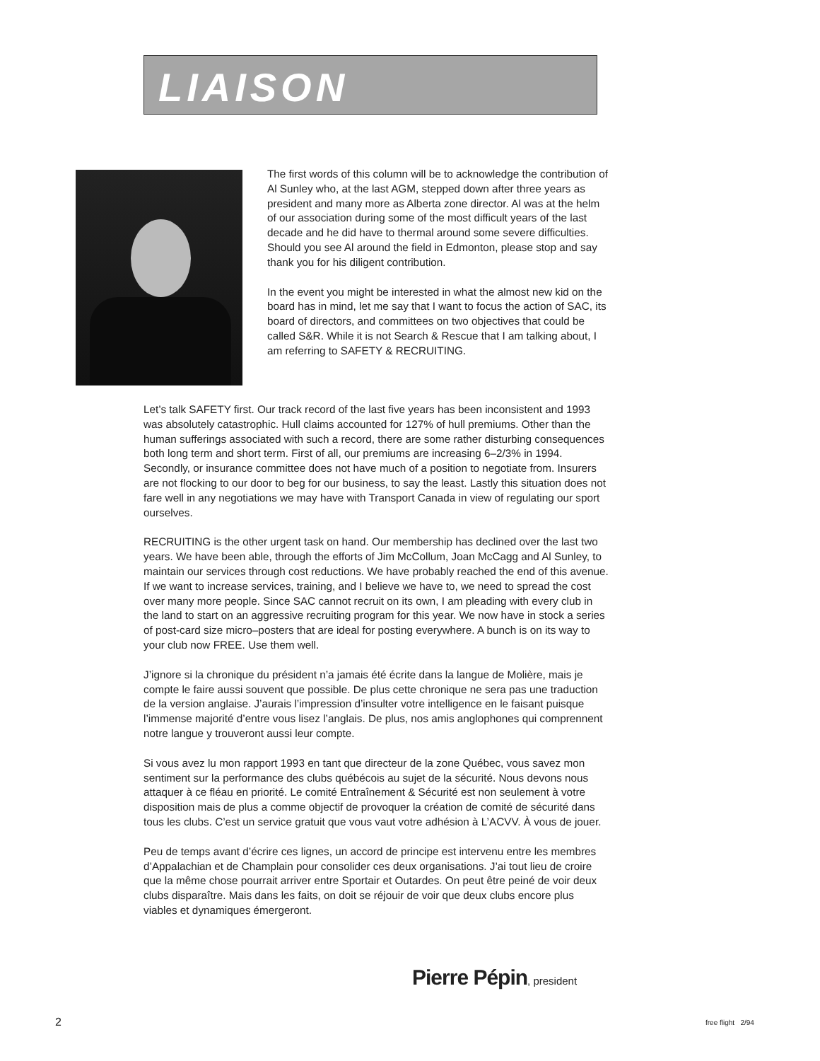LIAISON
The first words of this column will be to acknowledge the contribution of Al Sunley who, at the last AGM, stepped down after three years as president and many more as Alberta zone director. Al was at the helm of our association during some of the most difficult years of the last decade and he did have to thermal around some severe difficulties. Should you see Al around the field in Edmonton, please stop and say thank you for his diligent contribution.
In the event you might be interested in what the almost new kid on the board has in mind, let me say that I want to focus the action of SAC, its board of directors, and committees on two objectives that could be called S&R. While it is not Search & Rescue that I am talking about, I am referring to SAFETY & RECRUITING.
Let’s talk SAFETY first. Our track record of the last five years has been inconsistent and 1993 was absolutely catastrophic. Hull claims accounted for 127% of hull premiums. Other than the human sufferings associated with such a record, there are some rather disturbing consequences both long term and short term. First of all, our premiums are increasing 6–2/3% in 1994. Secondly, or insurance committee does not have much of a position to negotiate from. Insurers are not flocking to our door to beg for our business, to say the least. Lastly this situation does not fare well in any negotiations we may have with Transport Canada in view of regulating our sport ourselves.
RECRUITING is the other urgent task on hand. Our membership has declined over the last two years. We have been able, through the efforts of Jim McCollum, Joan McCagg and Al Sunley, to maintain our services through cost reductions. We have probably reached the end of this avenue. If we want to increase services, training, and I believe we have to, we need to spread the cost over many more people. Since SAC cannot recruit on its own, I am pleading with every club in the land to start on an aggressive recruiting program for this year. We now have in stock a series of post-card size micro–posters that are ideal for posting everywhere. A bunch is on its way to your club now FREE. Use them well.
J’ignore si la chronique du président n’a jamais été écrite dans la langue de Molière, mais je compte le faire aussi souvent que possible. De plus cette chronique ne sera pas une traduction de la version anglaise. J’aurais l’impression d’insulter votre intelligence en le faisant puisque l’immense majorité d’entre vous lisez l’anglais. De plus, nos amis anglophones qui comprennent notre langue y trouveront aussi leur compte.
Si vous avez lu mon rapport 1993 en tant que directeur de la zone Québec, vous savez mon sentiment sur la performance des clubs québécois au sujet de la sécurité. Nous devons nous attaquer à ce fléau en priorité. Le comité Entraînement & Sécurité est non seulement à votre disposition mais de plus a comme objectif de provoquer la création de comité de sécurité dans tous les clubs. C’est un service gratuit que vous vaut votre adhésion à L’ACVV. À vous de jouer.
Peu de temps avant d’écrire ces lignes, un accord de principe est intervenu entre les membres d’Appalachian et de Champlain pour consolider ces deux organisations. J’ai tout lieu de croire que la même chose pourrait arriver entre Sportair et Outardes. On peut être peiné de voir deux clubs disparaître. Mais dans les faits, on doit se réjouir de voir que deux clubs encore plus viables et dynamiques émergeront.
Pierre Pépin, president
2 free flight 2/94